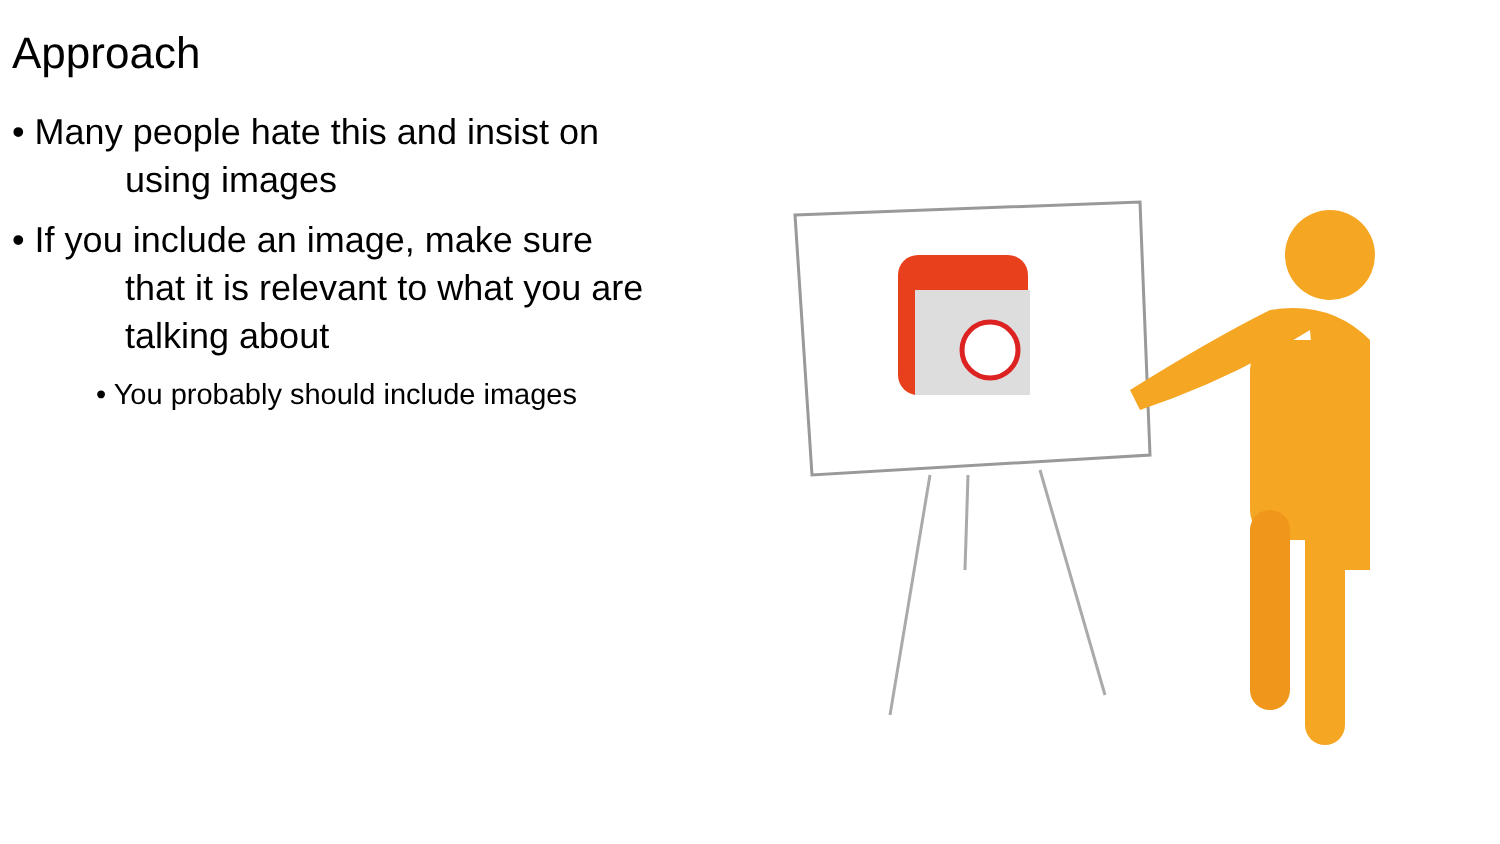Approach
• Many people hate this and insist on
using images
• If you include an image, make sure
that it is relevant to what you are talking about
• You probably should include images